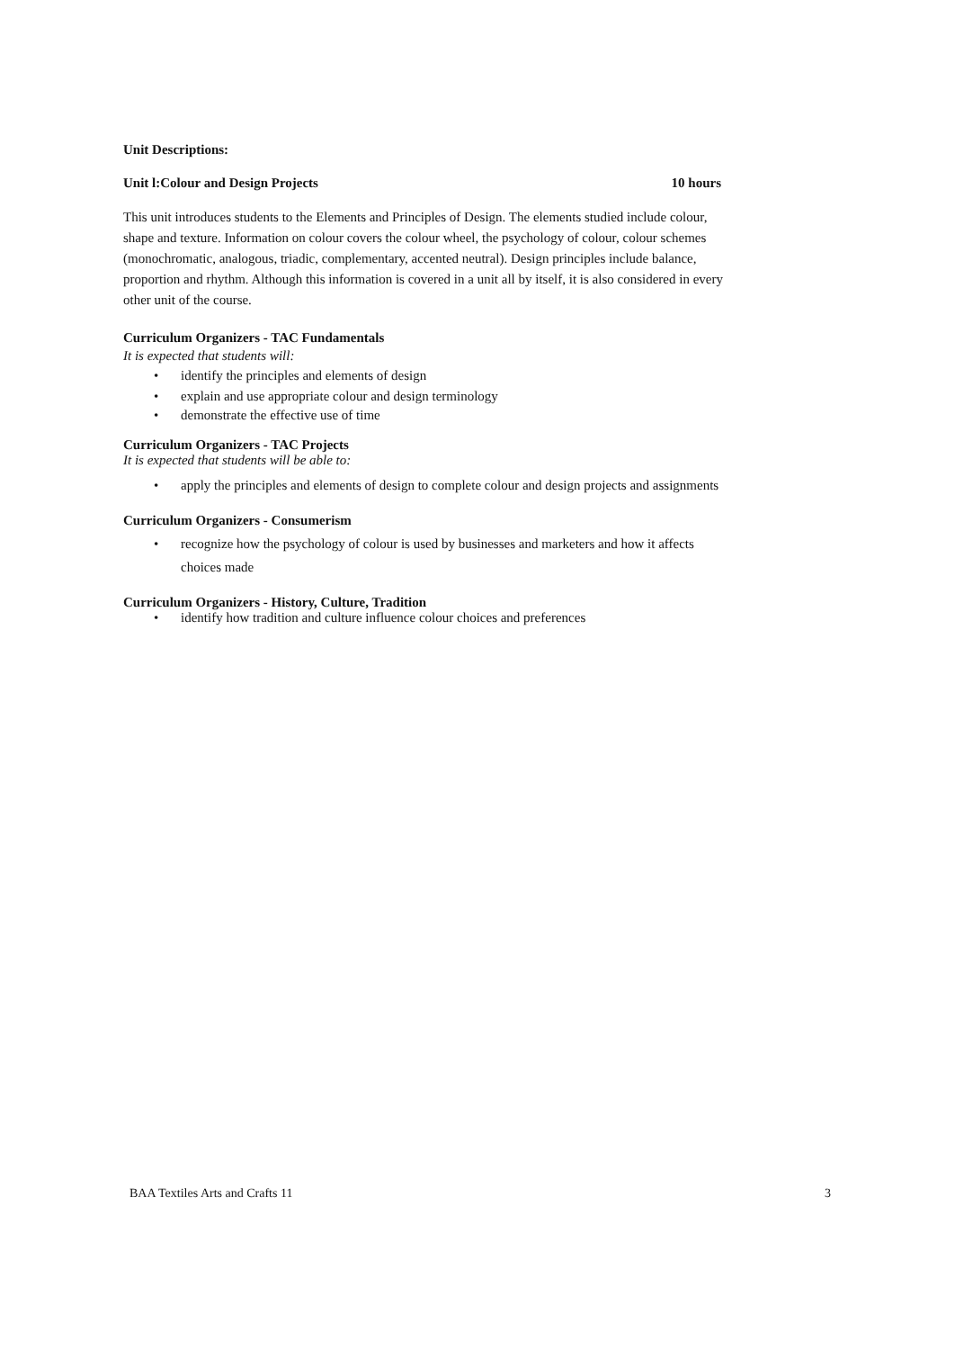Unit Descriptions:
Unit l:Colour and Design Projects
10 hours
This unit introduces students to the Elements and Principles of Design. The elements studied include colour, shape and texture. Information on colour covers the colour wheel, the psychology of colour, colour schemes (monochromatic, analogous, triadic, complementary, accented neutral). Design principles include balance, proportion and rhythm. Although this information is covered in a unit all by itself, it is also considered in every other unit of the course.
Curriculum Organizers - TAC Fundamentals
It is expected that students will:
• identify the principles and elements of design
• explain and use appropriate colour and design terminology
• demonstrate the effective use of time
Curriculum Organizers - TAC Projects
It is expected that students will be able to:
• apply the principles and elements of design to complete colour and design projects and assignments
Curriculum Organizers - Consumerism
• recognize how the psychology of colour is used by businesses and marketers and how it affects choices made
Curriculum Organizers - History, Culture, Tradition
• identify how tradition and culture influence colour choices and preferences
BAA Textiles Arts and Crafts 11 3